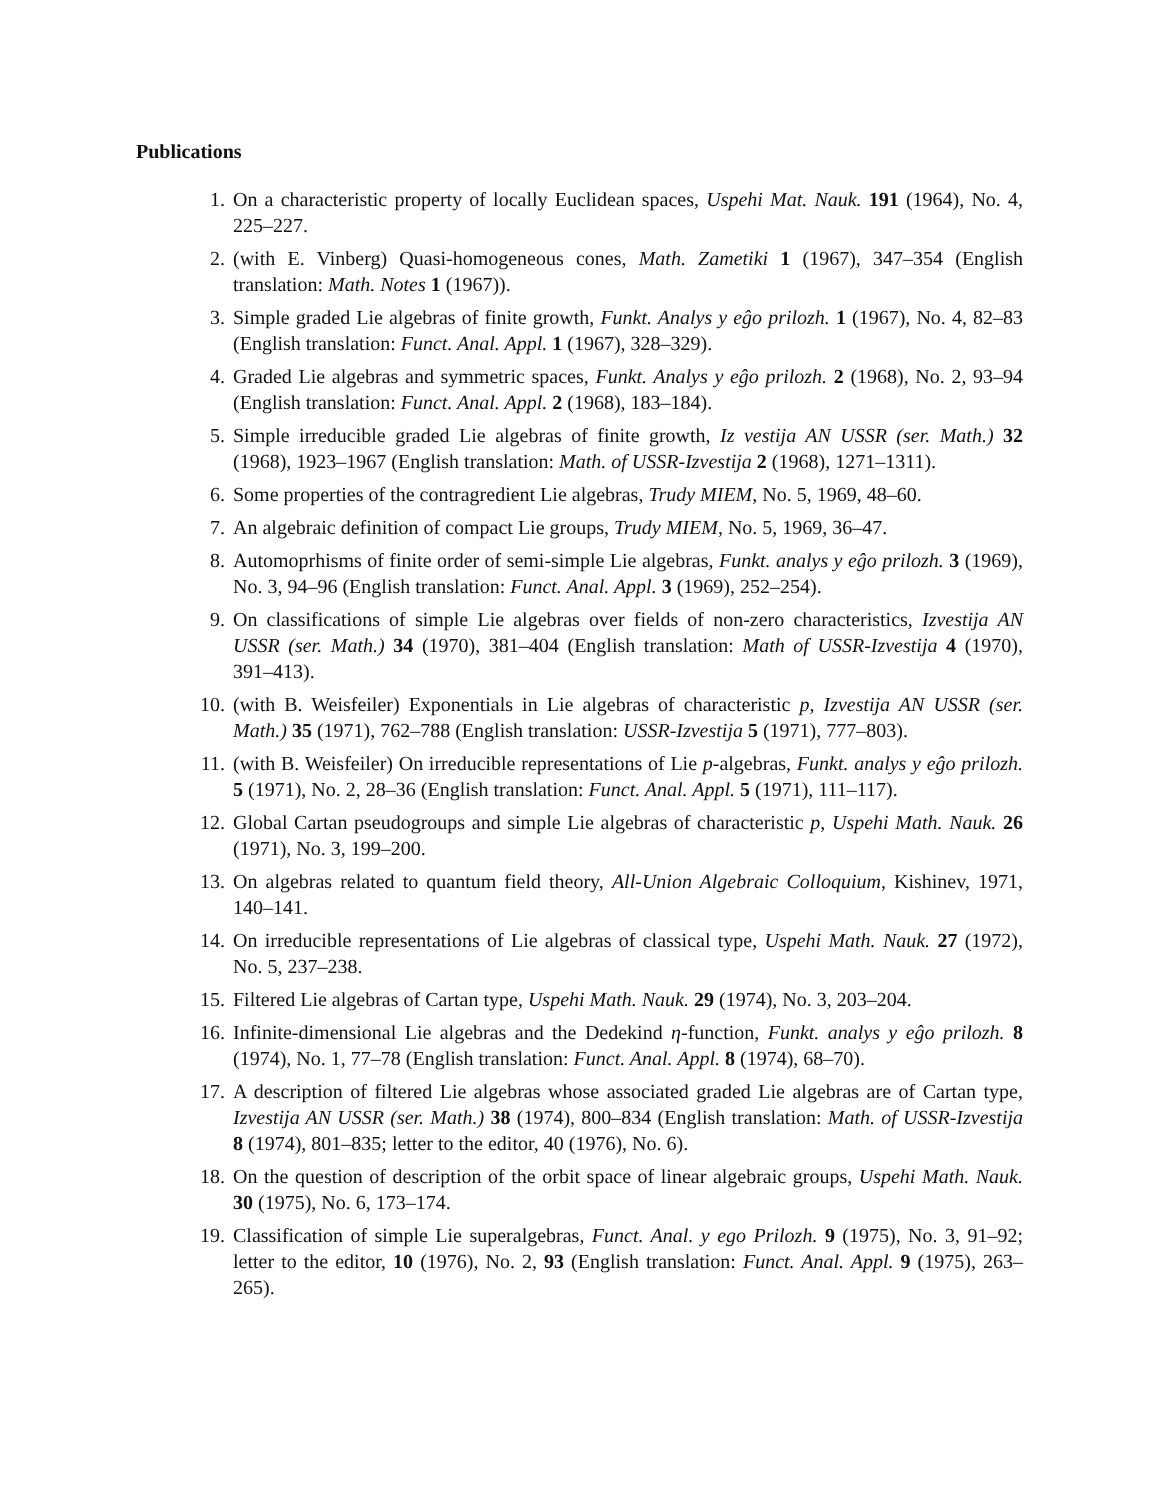Publications
1. On a characteristic property of locally Euclidean spaces, Uspehi Mat. Nauk. 191 (1964), No. 4, 225–227.
2. (with E. Vinberg) Quasi-homogeneous cones, Math. Zametiki 1 (1967), 347–354 (English translation: Math. Notes 1 (1967)).
3. Simple graded Lie algebras of finite growth, Funkt. Analys y eĝo prilozh. 1 (1967), No. 4, 82–83 (English translation: Funct. Anal. Appl. 1 (1967), 328–329).
4. Graded Lie algebras and symmetric spaces, Funkt. Analys y eĝo prilozh. 2 (1968), No. 2, 93–94 (English translation: Funct. Anal. Appl. 2 (1968), 183–184).
5. Simple irreducible graded Lie algebras of finite growth, Iz vestija AN USSR (ser. Math.) 32 (1968), 1923–1967 (English translation: Math. of USSR-Izvestija 2 (1968), 1271–1311).
6. Some properties of the contragredient Lie algebras, Trudy MIEM, No. 5, 1969, 48–60.
7. An algebraic definition of compact Lie groups, Trudy MIEM, No. 5, 1969, 36–47.
8. Automoprhisms of finite order of semi-simple Lie algebras, Funkt. analys y eĝo prilozh. 3 (1969), No. 3, 94–96 (English translation: Funct. Anal. Appl. 3 (1969), 252–254).
9. On classifications of simple Lie algebras over fields of non-zero characteristics, Izvestija AN USSR (ser. Math.) 34 (1970), 381–404 (English translation: Math of USSR-Izvestija 4 (1970), 391–413).
10. (with B. Weisfeiler) Exponentials in Lie algebras of characteristic p, Izvestija AN USSR (ser. Math.) 35 (1971), 762–788 (English translation: USSR-Izvestija 5 (1971), 777–803).
11. (with B. Weisfeiler) On irreducible representations of Lie p-algebras, Funkt. analys y eĝo prilozh. 5 (1971), No. 2, 28–36 (English translation: Funct. Anal. Appl. 5 (1971), 111–117).
12. Global Cartan pseudogroups and simple Lie algebras of characteristic p, Uspehi Math. Nauk. 26 (1971), No. 3, 199–200.
13. On algebras related to quantum field theory, All-Union Algebraic Colloquium, Kishinev, 1971, 140–141.
14. On irreducible representations of Lie algebras of classical type, Uspehi Math. Nauk. 27 (1972), No. 5, 237–238.
15. Filtered Lie algebras of Cartan type, Uspehi Math. Nauk. 29 (1974), No. 3, 203–204.
16. Infinite-dimensional Lie algebras and the Dedekind η-function, Funkt. analys y eĝo prilozh. 8 (1974), No. 1, 77–78 (English translation: Funct. Anal. Appl. 8 (1974), 68–70).
17. A description of filtered Lie algebras whose associated graded Lie algebras are of Cartan type, Izvestija AN USSR (ser. Math.) 38 (1974), 800–834 (English translation: Math. of USSR-Izvestija 8 (1974), 801–835; letter to the editor, 40 (1976), No. 6).
18. On the question of description of the orbit space of linear algebraic groups, Uspehi Math. Nauk. 30 (1975), No. 6, 173–174.
19. Classification of simple Lie superalgebras, Funct. Anal. y ego Prilozh. 9 (1975), No. 3, 91–92; letter to the editor, 10 (1976), No. 2, 93 (English translation: Funct. Anal. Appl. 9 (1975), 263–265).